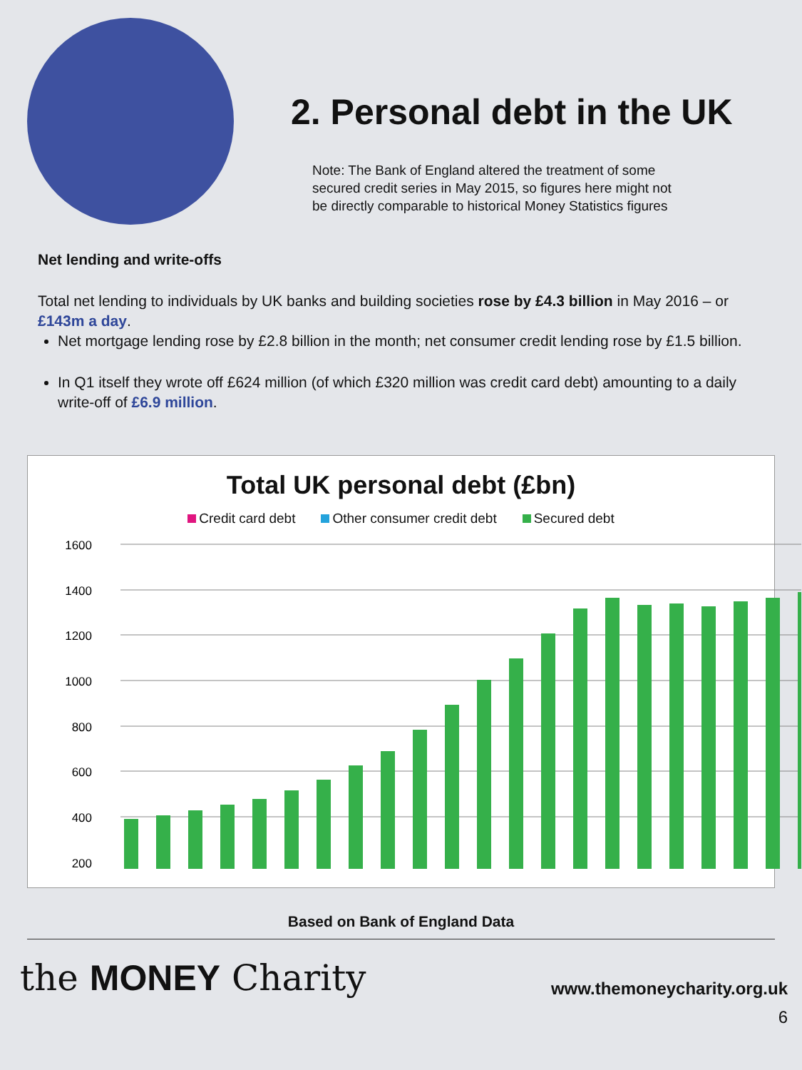2. Personal debt in the UK
Note: The Bank of England altered the treatment of some
secured credit series in May 2015, so figures here might not
be directly comparable to historical Money Statistics figures
Net lending and write-offs
Total net lending to individuals by UK banks and building societies rose by £4.3 billion in May 2016 – or £143m a day.
Net mortgage lending rose by £2.8 billion in the month; net consumer credit lending rose by £1.5 billion.
In Q1 itself they wrote off £624 million (of which £320 million was credit card debt) amounting to a daily write-off of £6.9 million.
Total UK personal debt (£bn)
Credit card debt Other consumer credit debt Secured debt
1600
1400
1200
1000
800
600
400
200
Based on Bank of England Data
the MONEY Charity
www.themoneycharity.org.uk
6